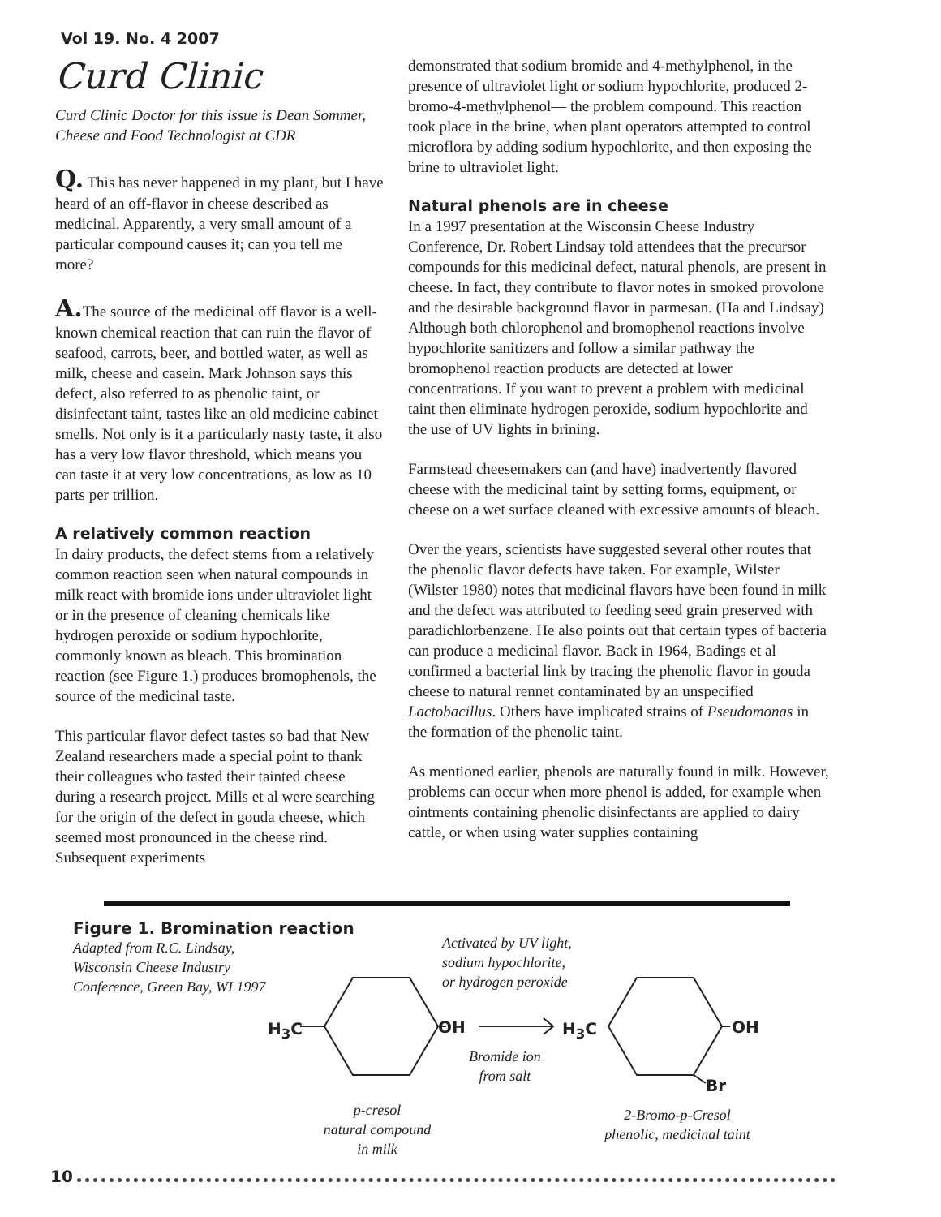Vol 19. No. 4 2007
Curd Clinic
Curd Clinic Doctor for this issue is Dean Sommer, Cheese and Food Technologist at CDR
Q. This has never happened in my plant, but I have heard of an off-flavor in cheese described as medicinal. Apparently, a very small amount of a particular compound causes it; can you tell me more?
A. The source of the medicinal off flavor is a well-known chemical reaction that can ruin the flavor of seafood, carrots, beer, and bottled water, as well as milk, cheese and casein. Mark Johnson says this defect, also referred to as phenolic taint, or disinfectant taint, tastes like an old medicine cabinet smells. Not only is it a particularly nasty taste, it also has a very low flavor threshold, which means you can taste it at very low concentrations, as low as 10 parts per trillion.
A relatively common reaction
In dairy products, the defect stems from a relatively common reaction seen when natural compounds in milk react with bromide ions under ultraviolet light or in the presence of cleaning chemicals like hydrogen peroxide or sodium hypochlorite, commonly known as bleach. This bromination reaction (see Figure 1.) produces bromophenols, the source of the medicinal taste.
This particular flavor defect tastes so bad that New Zealand researchers made a special point to thank their colleagues who tasted their tainted cheese during a research project. Mills et al were searching for the origin of the defect in gouda cheese, which seemed most pronounced in the cheese rind. Subsequent experiments
demonstrated that sodium bromide and 4-methylphenol, in the presence of ultraviolet light or sodium hypochlorite, produced 2-bromo-4-methylphenol— the problem compound. This reaction took place in the brine, when plant operators attempted to control microflora by adding sodium hypochlorite, and then exposing the brine to ultraviolet light.
Natural phenols are in cheese
In a 1997 presentation at the Wisconsin Cheese Industry Conference, Dr. Robert Lindsay told attendees that the precursor compounds for this medicinal defect, natural phenols, are present in cheese. In fact, they contribute to flavor notes in smoked provolone and the desirable background flavor in parmesan. (Ha and Lindsay) Although both chlorophenol and bromophenol reactions involve hypochlorite sanitizers and follow a similar pathway the bromophenol reaction products are detected at lower concentrations. If you want to prevent a problem with medicinal taint then eliminate hydrogen peroxide, sodium hypochlorite and the use of UV lights in brining.
Farmstead cheesemakers can (and have) inadvertently flavored cheese with the medicinal taint by setting forms, equipment, or cheese on a wet surface cleaned with excessive amounts of bleach.
Over the years, scientists have suggested several other routes that the phenolic flavor defects have taken. For example, Wilster (Wilster 1980) notes that medicinal flavors have been found in milk and the defect was attributed to feeding seed grain preserved with paradichlorbenzene. He also points out that certain types of bacteria can produce a medicinal flavor. Back in 1964, Badings et al confirmed a bacterial link by tracing the phenolic flavor in gouda cheese to natural rennet contaminated by an unspecified Lactobacillus. Others have implicated strains of Pseudomonas in the formation of the phenolic taint.
As mentioned earlier, phenols are naturally found in milk. However, problems can occur when more phenol is added, for example when ointments containing phenolic disinfectants are applied to dairy cattle, or when using water supplies containing
Figure 1. Bromination reaction
Adapted from R.C. Lindsay,
Wisconsin Cheese Industry
Conference, Green Bay, WI 1997
Activated by UV light,
sodium hypochlorite,
or hydrogen peroxide
H<sub>3</sub>C OH H<sub>3</sub>C OH
Br
Bromide ion
from salt
p-cresol
natural compound
in milk
2-Bromo-p-Cresol
phenolic, medicinal taint
10